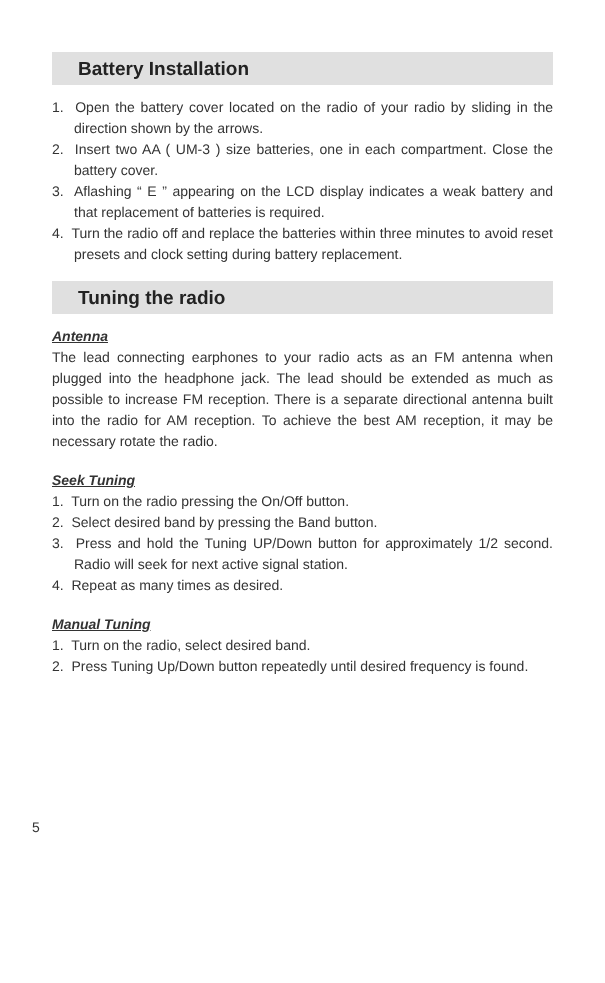Battery Installation
1. Open the battery cover located on the radio of your radio by sliding in the direction shown by the arrows.
2. Insert two AA ( UM-3 ) size batteries, one in each compartment. Close the battery cover.
3. Aflashing “ E ” appearing on the LCD display indicates a weak battery and that replacement of batteries is required.
4. Turn the radio off and replace the batteries within three minutes to avoid reset presets and clock setting during battery replacement.
Tuning the radio
Antenna
The lead connecting earphones to your radio acts as an FM antenna when plugged into the headphone jack. The lead should be extended as much as possible to increase FM reception. There is a separate directional antenna built into the radio for AM reception. To achieve the best AM reception, it may be necessary rotate the radio.
Seek Tuning
1. Turn on the radio pressing the On/Off button.
2. Select desired band by pressing the Band button.
3. Press and hold the Tuning UP/Down button for approximately 1/2 second. Radio will seek for next active signal station.
4. Repeat as many times as desired.
Manual Tuning
1. Turn on the radio, select desired band.
2. Press Tuning Up/Down button repeatedly until desired frequency is found.
5